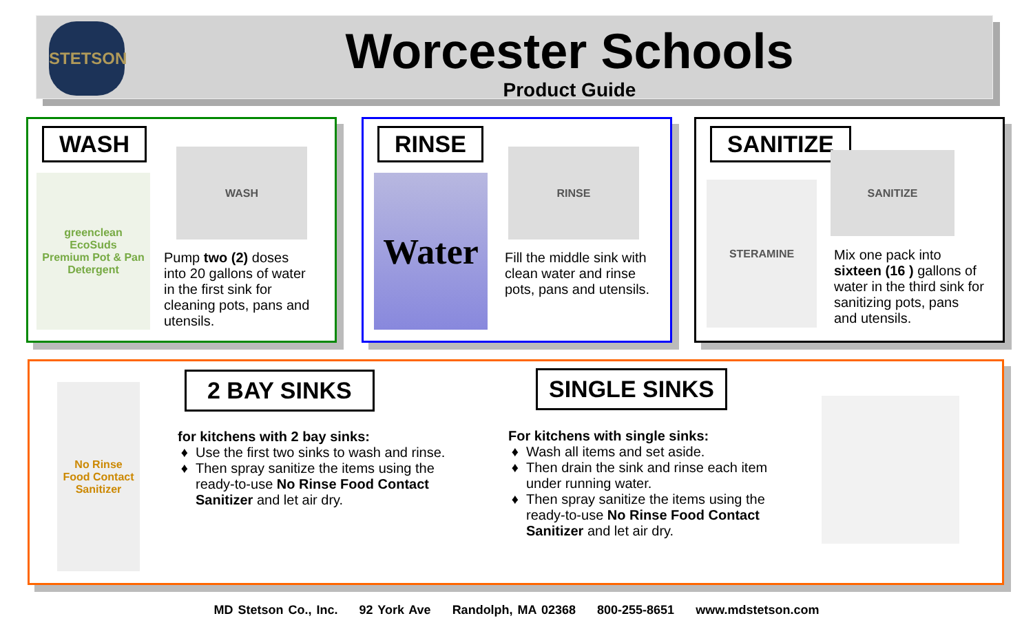STETSON
Worcester Schools
Product Guide
WASH
greenclean
EcoSuds
Premium Pot & Pan Detergent
WASH
Pump two (2) doses
into 20 gallons of water
in the first sink for
cleaning pots, pans and
utensils.
RINSE
Water
RINSE
Fill the middle sink with
clean water and rinse
pots, pans and utensils.
SANITIZE
STERAMINE
SANITIZE
Mix one pack into
sixteen (16 ) gallons of
water in the third sink for
sanitizing pots, pans
and utensils.
No Rinse
Food Contact Sanitizer
2 BAY SINKS
for kitchens with 2 bay sinks:
Use the first two sinks to wash and rinse.
Then spray sanitize the items using the ready-to-use No Rinse Food Contact Sanitizer and let air dry.
SINGLE SINKS
For kitchens with single sinks:
Wash all items and set aside.
Then drain the sink and rinse each item under running water.
Then spray sanitize the items using the ready-to-use No Rinse Food Contact Sanitizer and let air dry.
MD Stetson Co., Inc. 92 York Ave Randolph, MA 02368 800-255-8651 www.mdstetson.com